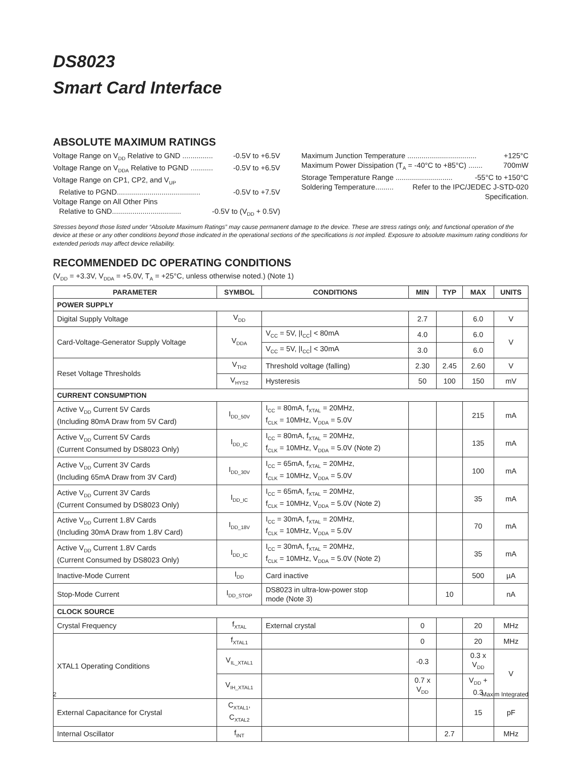DS8023
Smart Card Interface
ABSOLUTE MAXIMUM RATINGS
Voltage Range on V<sub>DD</sub> Relative to GND ............... -0.5V to +6.5V
Voltage Range on V<sub>DDA</sub> Relative to PGND ........... -0.5V to +6.5V
Voltage Range on CP1, CP2, and V<sub>UP</sub>
Relative to PGND......................................... -0.5V to +7.5V
Voltage Range on All Other Pins
Relative to GND.................................. -0.5V to (V<sub>DD</sub> + 0.5V)
Maximum Junction Temperature .................................. +125°C
Maximum Power Dissipation (T<sub>A</sub> = -40°C to +85°C) ....... 700mW
Storage Temperature Range ............................ -55°C to +150°C
Soldering Temperature......... Refer to the IPC/JEDEC J-STD-020
Specification.
Stresses beyond those listed under “Absolute Maximum Ratings” may cause permanent damage to the device. These are stress ratings only, and functional operation of the device at these or any other conditions beyond those indicated in the operational sections of the specifications is not implied. Exposure to absolute maximum rating conditions for extended periods may affect device reliability.
RECOMMENDED DC OPERATING CONDITIONS
(V<sub>DD</sub> = +3.3V, V<sub>DDA</sub> = +5.0V, T<sub>A</sub> = +25°C, unless otherwise noted.) (Note 1)
| PARAMETER | SYMBOL | CONDITIONS | MIN | TYP | MAX | UNITS |
| --- | --- | --- | --- | --- | --- | --- |
| POWER SUPPLY | | | | | | |
| Digital Supply Voltage | V<sub>DD</sub> | | 2.7 | | 6.0 | V |
| Card-Voltage-Generator Supply Voltage | V<sub>DDA</sub> | V<sub>CC</sub> = 5V, /I<sub>CC</sub>/ < 80mA | 4.0 | | 6.0 | V |
| | | V<sub>CC</sub> = 5V, /I<sub>CC</sub>/ < 30mA | 3.0 | | 6.0 | |
| Reset Voltage Thresholds | V<sub>TH2</sub> | Threshold voltage (falling) | 2.30 | 2.45 | 2.60 | V |
| | V<sub>HYS2</sub> | Hysteresis | 50 | 100 | 150 | mV |
| CURRENT CONSUMPTION | | | | | | |
| Active V<sub>DD</sub> Current 5V Cards (Including 80mA Draw from 5V Card) | I<sub>DD_50V</sub> | I<sub>CC</sub> = 80mA, f<sub>XTAL</sub> = 20MHz, f<sub>CLK</sub> = 10MHz, V<sub>DDA</sub> = 5.0V | | | 215 | mA |
| Active V<sub>DD</sub> Current 5V Cards (Current Consumed by DS8023 Only) | I<sub>DD_IC</sub> | I<sub>CC</sub> = 80mA, f<sub>XTAL</sub> = 20MHz, f<sub>CLK</sub> = 10MHz, V<sub>DDA</sub> = 5.0V (Note 2) | | | 135 | mA |
| Active V<sub>DD</sub> Current 3V Cards (Including 65mA Draw from 3V Card) | I<sub>DD_30V</sub> | I<sub>CC</sub> = 65mA, f<sub>XTAL</sub> = 20MHz, f<sub>CLK</sub> = 10MHz, V<sub>DDA</sub> = 5.0V | | | 100 | mA |
| Active V<sub>DD</sub> Current 3V Cards (Current Consumed by DS8023 Only) | I<sub>DD_IC</sub> | I<sub>CC</sub> = 65mA, f<sub>XTAL</sub> = 20MHz, f<sub>CLK</sub> = 10MHz, V<sub>DDA</sub> = 5.0V (Note 2) | | | 35 | mA |
| Active V<sub>DD</sub> Current 1.8V Cards (Including 30mA Draw from 1.8V Card) | I<sub>DD_18V</sub> | I<sub>CC</sub> = 30mA, f<sub>XTAL</sub> = 20MHz, f<sub>CLK</sub> = 10MHz, V<sub>DDA</sub> = 5.0V | | | 70 | mA |
| Active V<sub>DD</sub> Current 1.8V Cards (Current Consumed by DS8023 Only) | I<sub>DD_IC</sub> | I<sub>CC</sub> = 30mA, f<sub>XTAL</sub> = 20MHz, f<sub>CLK</sub> = 10MHz, V<sub>DDA</sub> = 5.0V (Note 2) | | | 35 | mA |
| Inactive-Mode Current | I<sub>DD</sub> | Card inactive | | | 500 | µA |
| Stop-Mode Current | I<sub>DD_STOP</sub> | DS8023 in ultra-low-power stop mode (Note 3) | | 10 | | nA |
| CLOCK SOURCE | | | | | | |
| Crystal Frequency | f<sub>XTAL</sub> | External crystal | 0 | | 20 | MHz |
| XTAL1 Operating Conditions | f<sub>XTAL1</sub> | | 0 | | 20 | MHz |
| | V<sub>IL_XTAL1</sub> | | -0.3 | | 0.3 x V<sub>DD</sub> | V |
| | V<sub>IH_XTAL1</sub> | | 0.7 x V<sub>DD</sub> | | V<sub>DD</sub> + 0.3 | |
| External Capacitance for Crystal | C<sub>XTAL1</sub>, C<sub>XTAL2</sub> | | | | 15 | pF |
| Internal Oscillator | f<sub>INT</sub> | | | 2.7 | | MHz |
2 Maxim Integrated